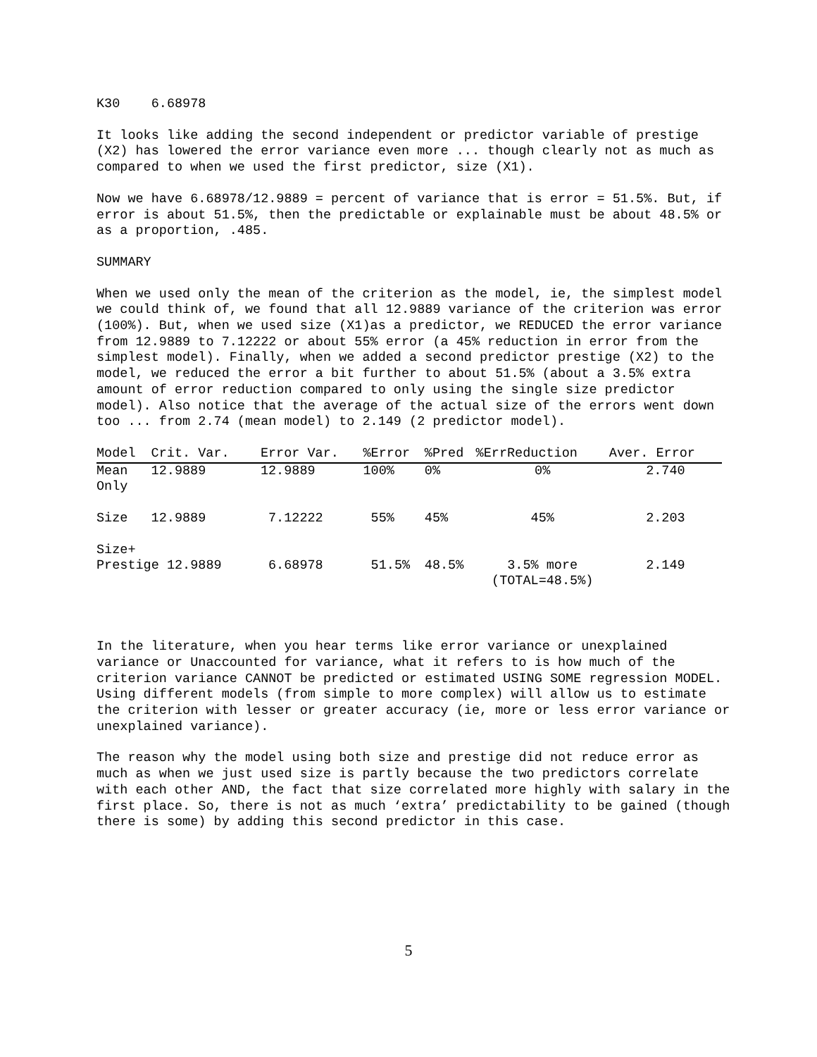K30 6.68978
It looks like adding the second independent or predictor variable of prestige (X2) has lowered the error variance even more ... though clearly not as much as compared to when we used the first predictor, size (X1).
Now we have 6.68978/12.9889 = percent of variance that is error = 51.5%. But, if error is about 51.5%, then the predictable or explainable must be about 48.5% or as a proportion, .485.
SUMMARY
When we used only the mean of the criterion as the model, ie, the simplest model we could think of, we found that all 12.9889 variance of the criterion was error (100%). But, when we used size (X1)as a predictor, we REDUCED the error variance from 12.9889 to 7.12222 or about 55% error (a 45% reduction in error from the simplest model). Finally, when we added a second predictor prestige (X2) to the model, we reduced the error a bit further to about 51.5% (about a 3.5% extra amount of error reduction compared to only using the single size predictor model). Also notice that the average of the actual size of the errors went down too ... from 2.74 (mean model) to 2.149 (2 predictor model).
| Model | Crit. Var. | Error Var. | %Error | %Pred | %ErrReduction | Aver. Error |
| --- | --- | --- | --- | --- | --- | --- |
| Mean Only | 12.9889 | 12.9889 | 100% | 0% | 0% | 2.740 |
| Size | 12.9889 | 7.12222 | 55% | 45% | 45% | 2.203 |
| Size+ Prestige 12.9889 | | 6.68978 | 51.5% | 48.5% | 3.5% more (TOTAL=48.5%) | 2.149 |
In the literature, when you hear terms like error variance or unexplained variance or Unaccounted for variance, what it refers to is how much of the criterion variance CANNOT be predicted or estimated USING SOME regression MODEL. Using different models (from simple to more complex) will allow us to estimate the criterion with lesser or greater accuracy (ie, more or less error variance or unexplained variance).
The reason why the model using both size and prestige did not reduce error as much as when we just used size is partly because the two predictors correlate with each other AND, the fact that size correlated more highly with salary in the first place. So, there is not as much ‘extra’ predictability to be gained (though there is some) by adding this second predictor in this case.
5